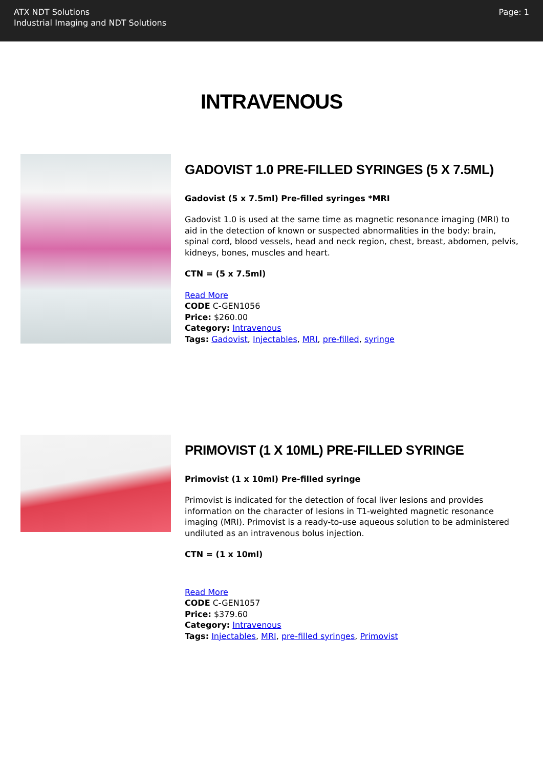ATX NDT Solutions
Industrial Imaging and NDT Solutions
Page: 1
INTRAVENOUS
GADOVIST 1.0 PRE-FILLED SYRINGES (5 X 7.5ML)
Gadovist (5 x 7.5ml) Pre-filled syringes *MRI
Gadovist 1.0 is used at the same time as magnetic resonance imaging (MRI) to aid in the detection of known or suspected abnormalities in the body: brain, spinal cord, blood vessels, head and neck region, chest, breast, abdomen, pelvis, kidneys, bones, muscles and heart.
CTN = (5 x 7.5ml)
Read More
CODE C-GEN1056
Price: $260.00
Category: Intravenous
Tags: Gadovist, Injectables, MRI, pre-filled, syringe
PRIMOVIST (1 X 10ML) PRE-FILLED SYRINGE
Primovist (1 x 10ml) Pre-filled syringe
Primovist is indicated for the detection of focal liver lesions and provides information on the character of lesions in T1-weighted magnetic resonance imaging (MRI). Primovist is a ready-to-use aqueous solution to be administered undiluted as an intravenous bolus injection.
CTN = (1 x 10ml)
Read More
CODE C-GEN1057
Price: $379.60
Category: Intravenous
Tags: Injectables, MRI, pre-filled syringes, Primovist